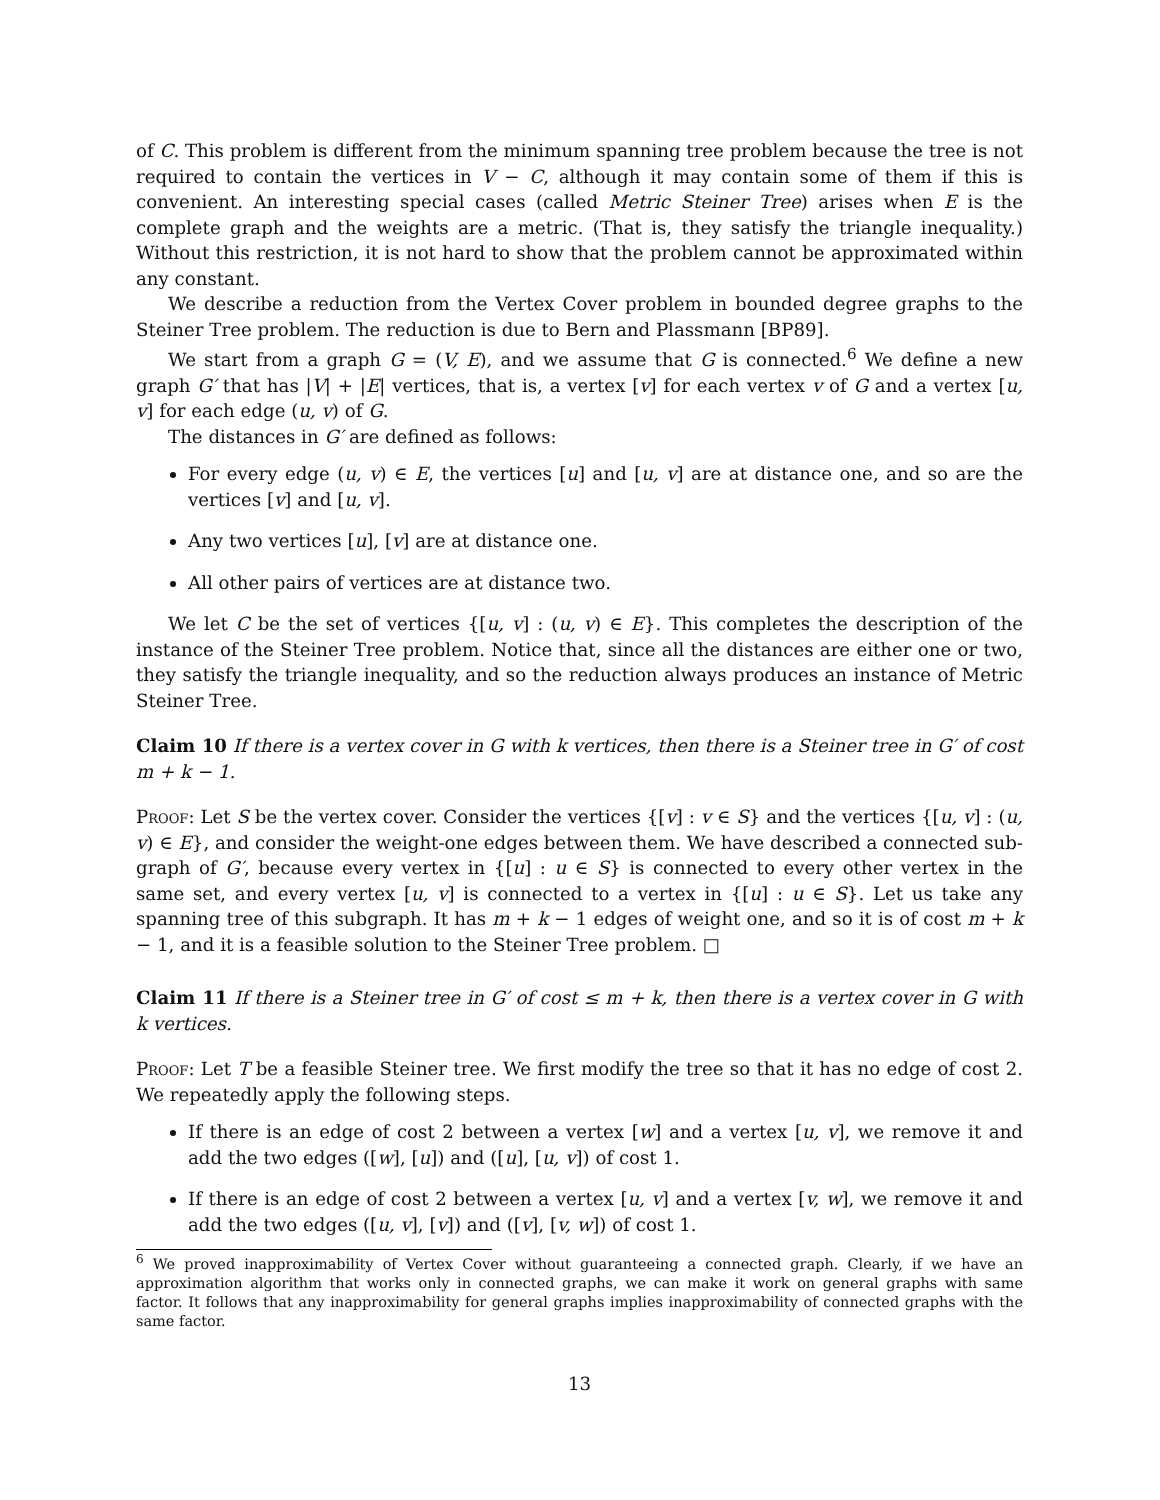of C. This problem is different from the minimum spanning tree problem because the tree is not required to contain the vertices in V − C, although it may contain some of them if this is convenient. An interesting special cases (called Metric Steiner Tree) arises when E is the complete graph and the weights are a metric. (That is, they satisfy the triangle inequality.) Without this restriction, it is not hard to show that the problem cannot be approximated within any constant.
We describe a reduction from the Vertex Cover problem in bounded degree graphs to the Steiner Tree problem. The reduction is due to Bern and Plassmann [BP89].
We start from a graph G = (V, E), and we assume that G is connected.<sup>6</sup> We define a new graph G′ that has |V| + |E| vertices, that is, a vertex [v] for each vertex v of G and a vertex [u, v] for each edge (u, v) of G.
The distances in G′ are defined as follows:
For every edge (u, v) ∈ E, the vertices [u] and [u, v] are at distance one, and so are the vertices [v] and [u, v].
Any two vertices [u], [v] are at distance one.
All other pairs of vertices are at distance two.
We let C be the set of vertices {[u, v] : (u, v) ∈ E}. This completes the description of the instance of the Steiner Tree problem. Notice that, since all the distances are either one or two, they satisfy the triangle inequality, and so the reduction always produces an instance of Metric Steiner Tree.
Claim 10 If there is a vertex cover in G with k vertices, then there is a Steiner tree in G′ of cost m + k − 1.
Proof: Let S be the vertex cover. Consider the vertices {[v] : v ∈ S} and the vertices {[u, v] : (u, v) ∈ E}, and consider the weight-one edges between them. We have described a connected sub-graph of G′, because every vertex in {[u] : u ∈ S} is connected to every other vertex in the same set, and every vertex [u, v] is connected to a vertex in {[u] : u ∈ S}. Let us take any spanning tree of this subgraph. It has m + k − 1 edges of weight one, and so it is of cost m + k − 1, and it is a feasible solution to the Steiner Tree problem. □
Claim 11 If there is a Steiner tree in G′ of cost ≤ m + k, then there is a vertex cover in G with k vertices.
Proof: Let T be a feasible Steiner tree. We first modify the tree so that it has no edge of cost 2. We repeatedly apply the following steps.
If there is an edge of cost 2 between a vertex [w] and a vertex [u, v], we remove it and add the two edges ([w], [u]) and ([u], [u, v]) of cost 1.
If there is an edge of cost 2 between a vertex [u, v] and a vertex [v, w], we remove it and add the two edges ([u, v], [v]) and ([v], [v, w]) of cost 1.
<sup>6</sup> We proved inapproximability of Vertex Cover without guaranteeing a connected graph. Clearly, if we have an approximation algorithm that works only in connected graphs, we can make it work on general graphs with same factor. It follows that any inapproximability for general graphs implies inapproximability of connected graphs with the same factor.
13